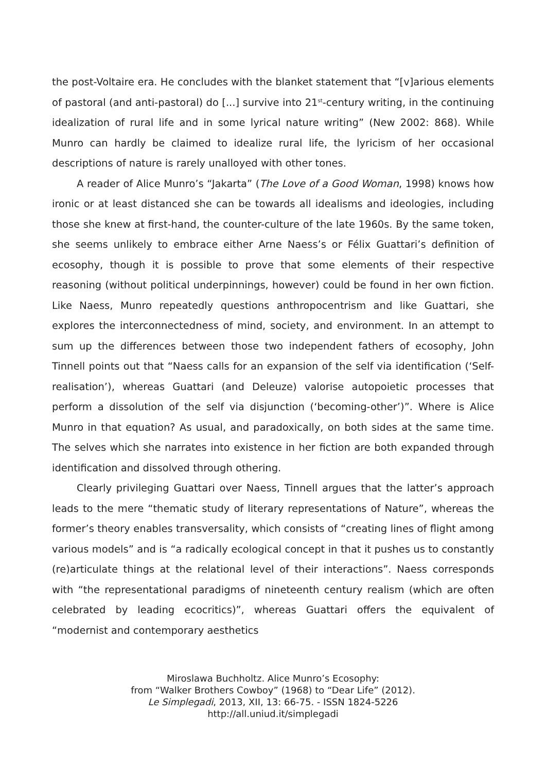the post-Voltaire era. He concludes with the blanket statement that “[v]arious elements of pastoral (and anti-pastoral) do [...] survive into 21<sup>st</sup>-century writing, in the continuing idealization of rural life and in some lyrical nature writing” (New 2002: 868). While Munro can hardly be claimed to idealize rural life, the lyricism of her occasional descriptions of nature is rarely unalloyed with other tones.
A reader of Alice Munro’s “Jakarta” (The Love of a Good Woman, 1998) knows how ironic or at least distanced she can be towards all idealisms and ideologies, including those she knew at first-hand, the counter-culture of the late 1960s. By the same token, she seems unlikely to embrace either Arne Naess’s or Félix Guattari’s definition of ecosophy, though it is possible to prove that some elements of their respective reasoning (without political underpinnings, however) could be found in her own fiction. Like Naess, Munro repeatedly questions anthropocentrism and like Guattari, she explores the interconnectedness of mind, society, and environment. In an attempt to sum up the differences between those two independent fathers of ecosophy, John Tinnell points out that “Naess calls for an expansion of the self via identification (‘Self-realisation’), whereas Guattari (and Deleuze) valorise autopoietic processes that perform a dissolution of the self via disjunction (‘becoming-other’)”. Where is Alice Munro in that equation? As usual, and paradoxically, on both sides at the same time. The selves which she narrates into existence in her fiction are both expanded through identification and dissolved through othering.
Clearly privileging Guattari over Naess, Tinnell argues that the latter’s approach leads to the mere “thematic study of literary representations of Nature”, whereas the former’s theory enables transversality, which consists of “creating lines of flight among various models” and is “a radically ecological concept in that it pushes us to constantly (re)articulate things at the relational level of their interactions”. Naess corresponds with “the representational paradigms of nineteenth century realism (which are often celebrated by leading ecocritics)”, whereas Guattari offers the equivalent of “modernist and contemporary aesthetics
Miroslawa Buchholtz. Alice Munro’s Ecosophy:
from “Walker Brothers Cowboy” (1968) to “Dear Life” (2012).
Le Simplegadi, 2013, XII, 13: 66-75. - ISSN 1824-5226
http://all.uniud.it/simplegadi